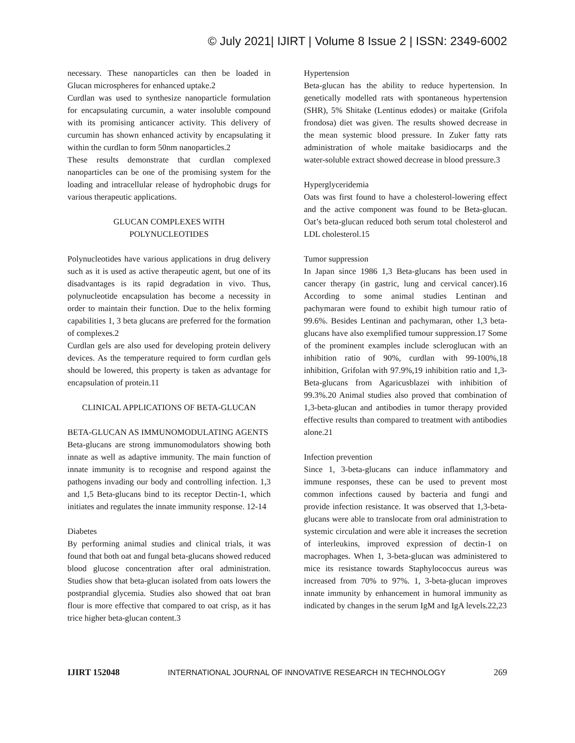© July 2021| IJIRT | Volume 8 Issue 2 | ISSN: 2349-6002
necessary. These nanoparticles can then be loaded in Glucan microspheres for enhanced uptake.2
Curdlan was used to synthesize nanoparticle formulation for encapsulating curcumin, a water insoluble compound with its promising anticancer activity. This delivery of curcumin has shown enhanced activity by encapsulating it within the curdlan to form 50nm nanoparticles.2
These results demonstrate that curdlan complexed nanoparticles can be one of the promising system for the loading and intracellular release of hydrophobic drugs for various therapeutic applications.
GLUCAN COMPLEXES WITH
POLYNUCLEOTIDES
Polynucleotides have various applications in drug delivery such as it is used as active therapeutic agent, but one of its disadvantages is its rapid degradation in vivo. Thus, polynucleotide encapsulation has become a necessity in order to maintain their function. Due to the helix forming capabilities 1, 3 beta glucans are preferred for the formation of complexes.2
Curdlan gels are also used for developing protein delivery devices. As the temperature required to form curdlan gels should be lowered, this property is taken as advantage for encapsulation of protein.11
CLINICAL APPLICATIONS OF BETA-GLUCAN
BETA-GLUCAN AS IMMUNOMODULATING AGENTS
Beta-glucans are strong immunomodulators showing both innate as well as adaptive immunity. The main function of innate immunity is to recognise and respond against the pathogens invading our body and controlling infection. 1,3 and 1,5 Beta-glucans bind to its receptor Dectin-1, which initiates and regulates the innate immunity response. 12-14
Diabetes
By performing animal studies and clinical trials, it was found that both oat and fungal beta-glucans showed reduced blood glucose concentration after oral administration. Studies show that beta-glucan isolated from oats lowers the postprandial glycemia. Studies also showed that oat bran flour is more effective that compared to oat crisp, as it has trice higher beta-glucan content.3
Hypertension
Beta-glucan has the ability to reduce hypertension. In genetically modelled rats with spontaneous hypertension (SHR), 5% Shitake (Lentinus edodes) or maitake (Grifola frondosa) diet was given. The results showed decrease in the mean systemic blood pressure. In Zuker fatty rats administration of whole maitake basidiocarps and the water-soluble extract showed decrease in blood pressure.3
Hyperglyceridemia
Oats was first found to have a cholesterol-lowering effect and the active component was found to be Beta-glucan. Oat’s beta-glucan reduced both serum total cholesterol and LDL cholesterol.15
Tumor suppression
In Japan since 1986 1,3 Beta-glucans has been used in cancer therapy (in gastric, lung and cervical cancer).16 According to some animal studies Lentinan and pachymaran were found to exhibit high tumour ratio of 99.6%. Besides Lentinan and pachymaran, other 1,3 beta-glucans have also exemplified tumour suppression.17 Some of the prominent examples include scleroglucan with an inhibition ratio of 90%, curdlan with 99-100%,18 inhibition, Grifolan with 97.9%,19 inhibition ratio and 1,3-Beta-glucans from Agaricusblazei with inhibition of 99.3%.20 Animal studies also proved that combination of 1,3-beta-glucan and antibodies in tumor therapy provided effective results than compared to treatment with antibodies alone.21
Infection prevention
Since 1, 3-beta-glucans can induce inflammatory and immune responses, these can be used to prevent most common infections caused by bacteria and fungi and provide infection resistance. It was observed that 1,3-beta-glucans were able to translocate from oral administration to systemic circulation and were able it increases the secretion of interleukins, improved expression of dectin-1 on macrophages. When 1, 3-beta-glucan was administered to mice its resistance towards Staphylococcus aureus was increased from 70% to 97%. 1, 3-beta-glucan improves innate immunity by enhancement in humoral immunity as indicated by changes in the serum IgM and IgA levels.22,23
IJIRT 152048 INTERNATIONAL JOURNAL OF INNOVATIVE RESEARCH IN TECHNOLOGY 269